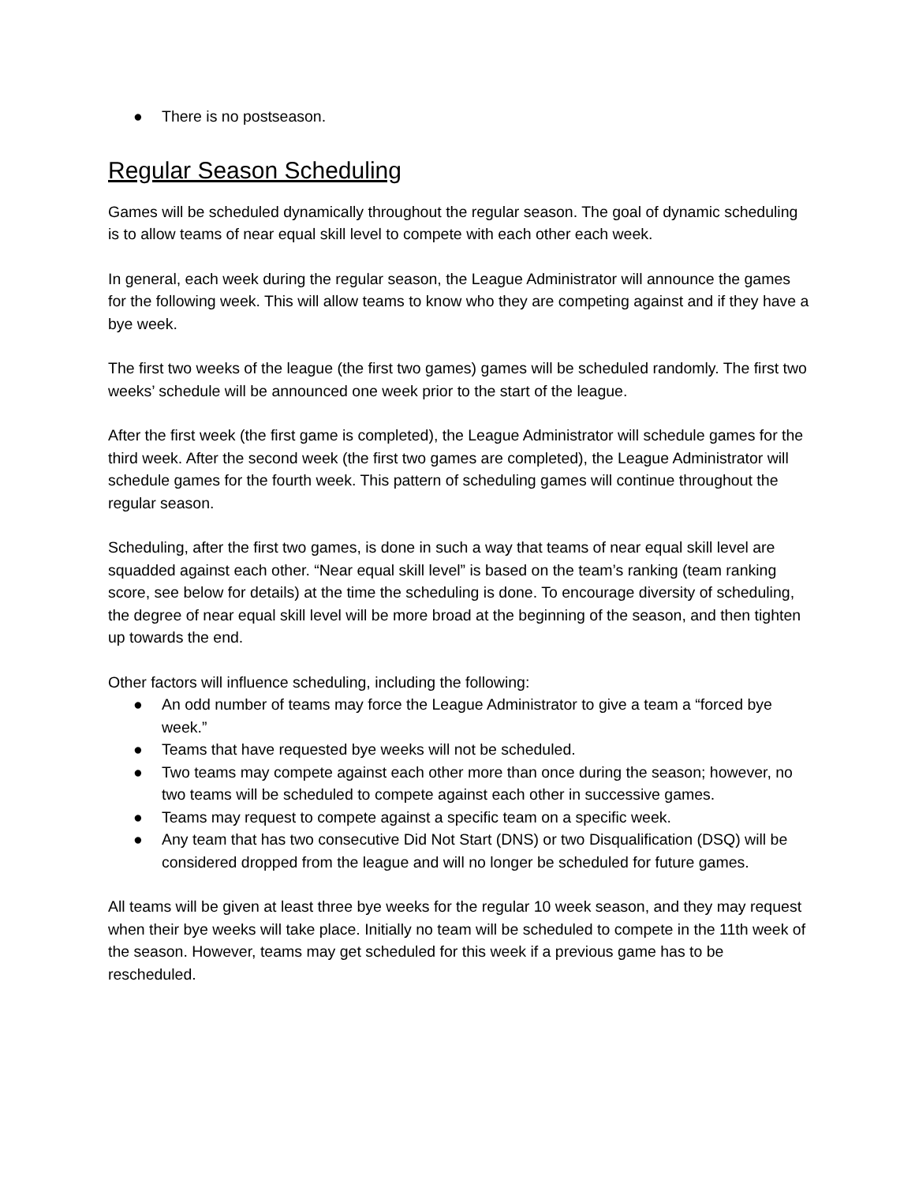● There is no postseason.
Regular Season Scheduling
Games will be scheduled dynamically throughout the regular season. The goal of dynamic scheduling is to allow teams of near equal skill level to compete with each other each week.
In general, each week during the regular season, the League Administrator will announce the games for the following week. This will allow teams to know who they are competing against and if they have a bye week.
The first two weeks of the league (the first two games) games will be scheduled randomly. The first two weeks’ schedule will be announced one week prior to the start of the league.
After the first week (the first game is completed), the League Administrator will schedule games for the third week. After the second week (the first two games are completed), the League Administrator will schedule games for the fourth week. This pattern of scheduling games will continue throughout the regular season.
Scheduling, after the first two games, is done in such a way that teams of near equal skill level are squadded against each other. “Near equal skill level” is based on the team’s ranking (team ranking score, see below for details) at the time the scheduling is done. To encourage diversity of scheduling, the degree of near equal skill level will be more broad at the beginning of the season, and then tighten up towards the end.
Other factors will influence scheduling, including the following:
● An odd number of teams may force the League Administrator to give a team a “forced bye week.”
● Teams that have requested bye weeks will not be scheduled.
● Two teams may compete against each other more than once during the season; however, no two teams will be scheduled to compete against each other in successive games.
● Teams may request to compete against a specific team on a specific week.
● Any team that has two consecutive Did Not Start (DNS) or two Disqualification (DSQ) will be considered dropped from the league and will no longer be scheduled for future games.
All teams will be given at least three bye weeks for the regular 10 week season, and they may request when their bye weeks will take place. Initially no team will be scheduled to compete in the 11th week of the season. However, teams may get scheduled for this week if a previous game has to be rescheduled.